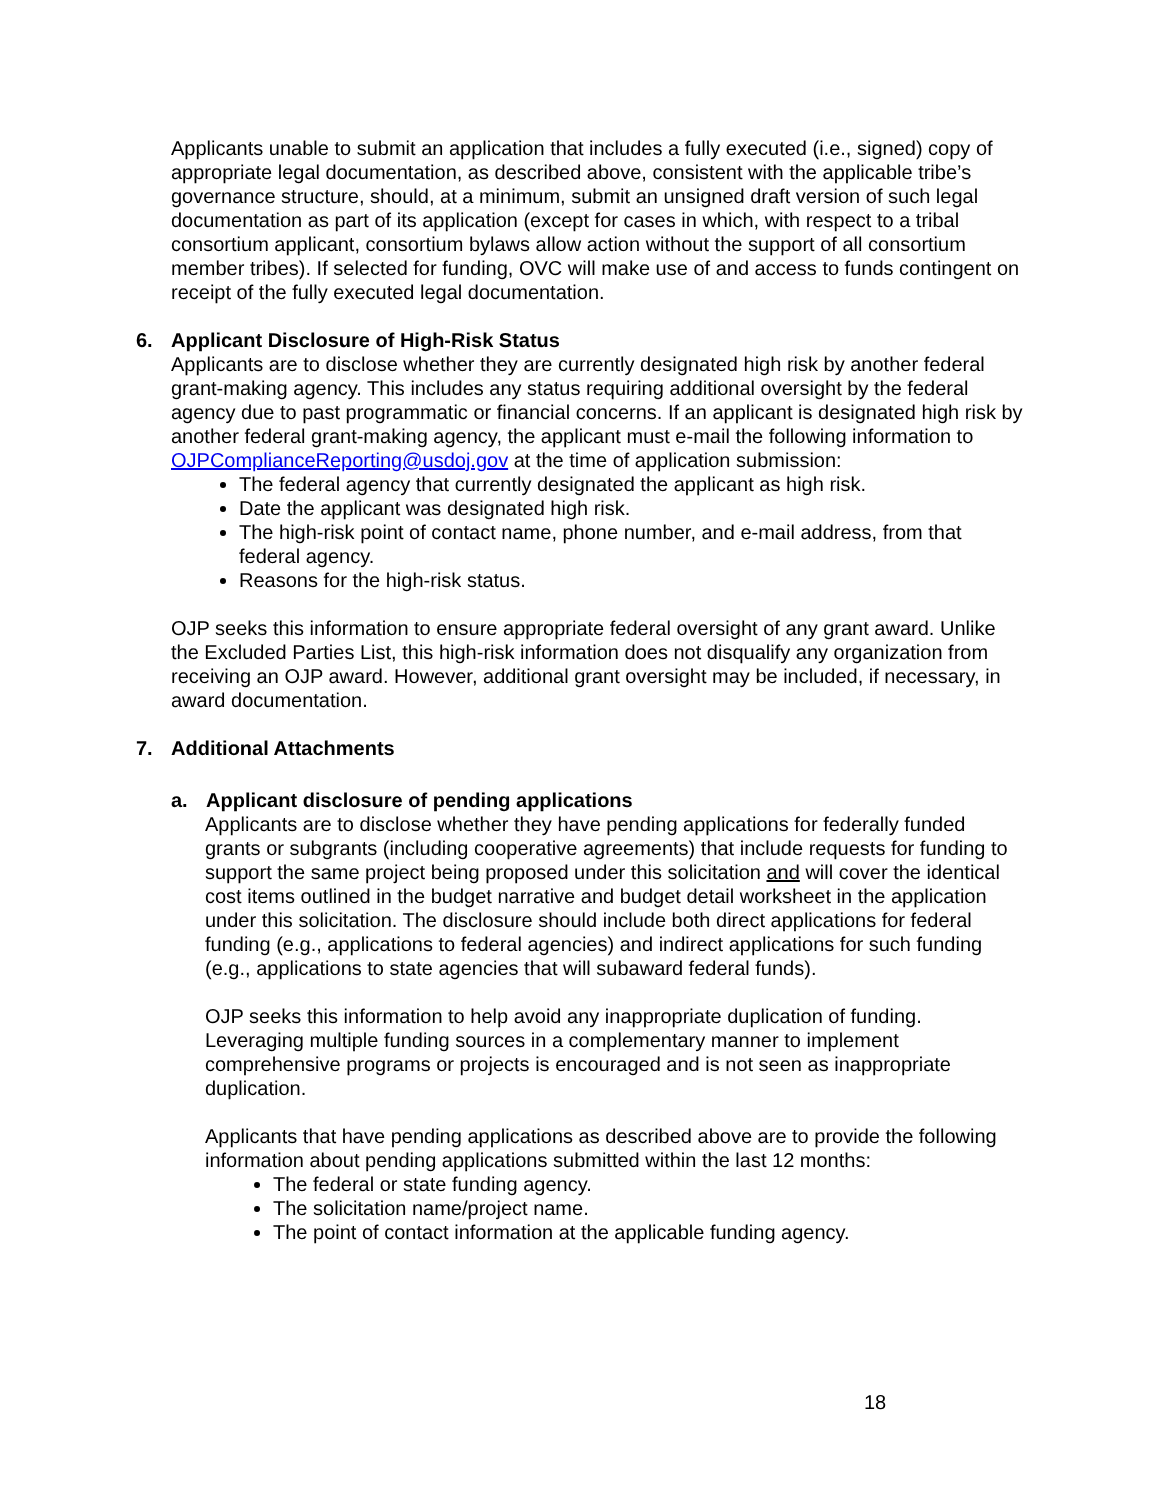Applicants unable to submit an application that includes a fully executed (i.e., signed) copy of appropriate legal documentation, as described above, consistent with the applicable tribe’s governance structure, should, at a minimum, submit an unsigned draft version of such legal documentation as part of its application (except for cases in which, with respect to a tribal consortium applicant, consortium bylaws allow action without the support of all consortium member tribes). If selected for funding, OVC will make use of and access to funds contingent on receipt of the fully executed legal documentation.
6. Applicant Disclosure of High-Risk Status
Applicants are to disclose whether they are currently designated high risk by another federal grant-making agency. This includes any status requiring additional oversight by the federal agency due to past programmatic or financial concerns. If an applicant is designated high risk by another federal grant-making agency, the applicant must e-mail the following information to OJPComplianceReporting@usdoj.gov at the time of application submission:
The federal agency that currently designated the applicant as high risk.
Date the applicant was designated high risk.
The high-risk point of contact name, phone number, and e-mail address, from that federal agency.
Reasons for the high-risk status.
OJP seeks this information to ensure appropriate federal oversight of any grant award. Unlike the Excluded Parties List, this high-risk information does not disqualify any organization from receiving an OJP award. However, additional grant oversight may be included, if necessary, in award documentation.
7. Additional Attachments
a. Applicant disclosure of pending applications
Applicants are to disclose whether they have pending applications for federally funded grants or subgrants (including cooperative agreements) that include requests for funding to support the same project being proposed under this solicitation and will cover the identical cost items outlined in the budget narrative and budget detail worksheet in the application under this solicitation. The disclosure should include both direct applications for federal funding (e.g., applications to federal agencies) and indirect applications for such funding (e.g., applications to state agencies that will subaward federal funds).
OJP seeks this information to help avoid any inappropriate duplication of funding. Leveraging multiple funding sources in a complementary manner to implement comprehensive programs or projects is encouraged and is not seen as inappropriate duplication.
Applicants that have pending applications as described above are to provide the following information about pending applications submitted within the last 12 months:
The federal or state funding agency.
The solicitation name/project name.
The point of contact information at the applicable funding agency.
18